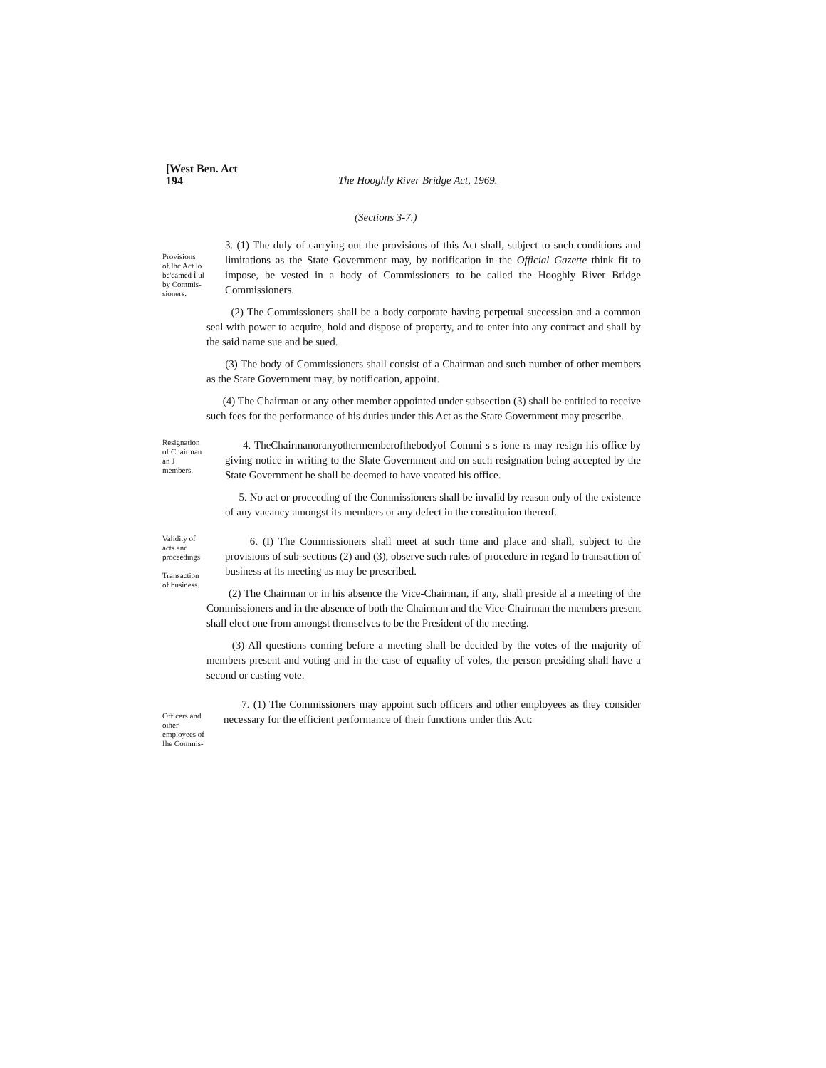[West Ben. Act
194
The Hooghly River Bridge Act, 1969.
(Sections 3-7.)
Provisions of.Ihc Act lo bc'camed Í ul by Commis-sioners.
3. (1) The duly of carrying out the provisions of this Act shall, subject to such conditions and limitations as the State Government may, by notification in the Official Gazette think fit to impose, be vested in a body of Commissioners to be called the Hooghly River Bridge Commissioners.
(2) The Commissioners shall be a body corporate having perpetual succession and a common seal with power to acquire, hold and dispose of property, and to enter into any contract and shall by the said name sue and be sued.
(3) The body of Commissioners shall consist of a Chairman and such number of other members as the State Government may, by notification, appoint.
(4) The Chairman or any other member appointed under subsection (3) shall be entitled to receive such fees for the performance of his duties under this Act as the State Government may prescribe.
Resignation of Chairman an J members.
4. TheChairmanoranyothermemberofthebodyof Commi s s ione rs may resign his office by giving notice in writing to the Slate Government and on such resignation being accepted by the State Government he shall be deemed to have vacated his office.
5. No act or proceeding of the Commissioners shall be invalid by reason only of the existence of any vacancy amongst its members or any defect in the constitution thereof.
Validity of acts and proceedings
Transaction of business.
6. (I) The Commissioners shall meet at such time and place and shall, subject to the provisions of sub-sections (2) and (3), observe such rules of procedure in regard lo transaction of business at its meeting as may be prescribed.
(2) The Chairman or in his absence the Vice-Chairman, if any, shall preside al a meeting of the Commissioners and in the absence of both the Chairman and the Vice-Chairman the members present shall elect one from amongst themselves to be the President of the meeting.
(3) All questions coming before a meeting shall be decided by the votes of the majority of members present and voting and in the case of equality of voles, the person presiding shall have a second or casting vote.
Officers and oiher employees of Ihe Commis-
7. (1) The Commissioners may appoint such officers and other employees as they consider necessary for the efficient performance of their functions under this Act: